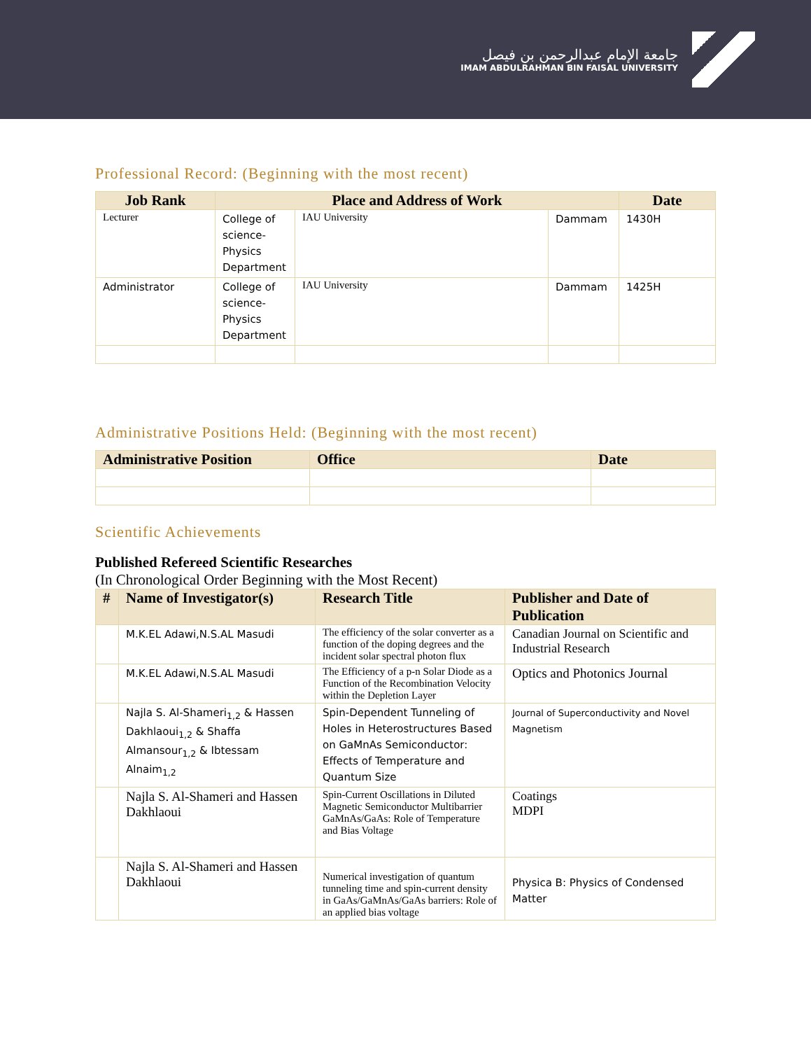جامعة الإمام عبدالرحمن بن فيصل
IMAM ABDULRAHMAN BIN FAISAL UNIVERSITY
Professional Record: (Beginning with the most recent)
| Job Rank | Place and Address of Work | | | Date |
| --- | --- | --- | --- | --- |
| Lecturer | College of science- Physics Department | IAU University | Dammam | 1430H |
| Administrator | College of science- Physics Department | IAU University | Dammam | 1425H |
Administrative Positions Held: (Beginning with the most recent)
| Administrative Position | Office | Date |
| --- | --- | --- |
Scientific Achievements
Published Refereed Scientific Researches
(In Chronological Order Beginning with the Most Recent)
| # | Name of Investigator(s) | Research Title | Publisher and Date of Publication |
| --- | --- | --- | --- |
| | M.K.EL Adawi,N.S.AL Masudi | The efficiency of the solar converter as a function of the doping degrees and the incident solar spectral photon flux | Canadian Journal on Scientific and Industrial Research |
| | M.K.EL Adawi,N.S.AL Masudi | The Efficiency of a p-n Solar Diode as a Function of the Recombination Velocity within the Depletion Layer | Optics and Photonics Journal |
| | Najla S. Al-Shameri<sub>1,2</sub> & Hassen Dakhlaoui<sub>1,2</sub> & Shaffa Almansour<sub>1,2</sub> & Ibtessam Alnaim<sub>1,2</sub> | Spin-Dependent Tunneling of Holes in Heterostructures Based on GaMnAs Semiconductor: Effects of Temperature and Quantum Size | Journal of Superconductivity and Novel Magnetism |
| | Najla S. Al-Shameri and Hassen Dakhlaoui | Spin-Current Oscillations in Diluted Magnetic Semiconductor Multibarrier GaMnAs/GaAs: Role of Temperature and Bias Voltage | Coatings MDPI |
| | Najla S. Al-Shameri and Hassen Dakhlaoui | Numerical investigation of quantum tunneling time and spin-current density in GaAs/GaMnAs/GaAs barriers: Role of an applied bias voltage | Physica B: Physics of Condensed Matter |